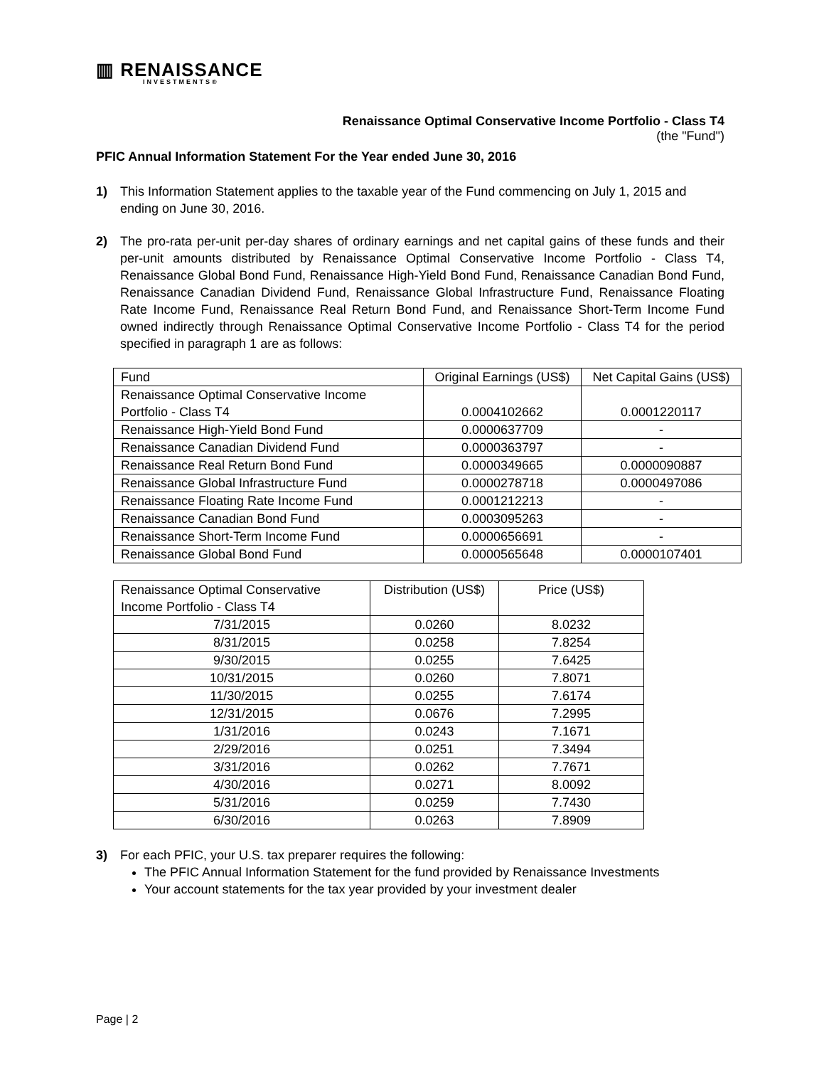▥ RENAISSANCE
INVESTMENTS®
Renaissance Optimal Conservative Income Portfolio - Class T4
(the "Fund")
PFIC Annual Information Statement For the Year ended June 30, 2016
1) This Information Statement applies to the taxable year of the Fund commencing on July 1, 2015 and ending on June 30, 2016.
2) The pro-rata per-unit per-day shares of ordinary earnings and net capital gains of these funds and their per-unit amounts distributed by Renaissance Optimal Conservative Income Portfolio - Class T4, Renaissance Global Bond Fund, Renaissance High-Yield Bond Fund, Renaissance Canadian Bond Fund, Renaissance Canadian Dividend Fund, Renaissance Global Infrastructure Fund, Renaissance Floating Rate Income Fund, Renaissance Real Return Bond Fund, and Renaissance Short-Term Income Fund owned indirectly through Renaissance Optimal Conservative Income Portfolio - Class T4 for the period specified in paragraph 1 are as follows:
| Fund | Original Earnings (US$) | Net Capital Gains (US$) |
| --- | --- | --- |
| Renaissance Optimal Conservative Income Portfolio - Class T4 | 0.0004102662 | 0.0001220117 |
| Renaissance High-Yield Bond Fund | 0.0000637709 | - |
| Renaissance Canadian Dividend Fund | 0.0000363797 | - |
| Renaissance Real Return Bond Fund | 0.0000349665 | 0.0000090887 |
| Renaissance Global Infrastructure Fund | 0.0000278718 | 0.0000497086 |
| Renaissance Floating Rate Income Fund | 0.0001212213 | - |
| Renaissance Canadian Bond Fund | 0.0003095263 | - |
| Renaissance Short-Term Income Fund | 0.0000656691 | - |
| Renaissance Global Bond Fund | 0.0000565648 | 0.0000107401 |
| Renaissance Optimal Conservative Income Portfolio - Class T4 | Distribution (US$) | Price (US$) |
| --- | --- | --- |
| 7/31/2015 | 0.0260 | 8.0232 |
| 8/31/2015 | 0.0258 | 7.8254 |
| 9/30/2015 | 0.0255 | 7.6425 |
| 10/31/2015 | 0.0260 | 7.8071 |
| 11/30/2015 | 0.0255 | 7.6174 |
| 12/31/2015 | 0.0676 | 7.2995 |
| 1/31/2016 | 0.0243 | 7.1671 |
| 2/29/2016 | 0.0251 | 7.3494 |
| 3/31/2016 | 0.0262 | 7.7671 |
| 4/30/2016 | 0.0271 | 8.0092 |
| 5/31/2016 | 0.0259 | 7.7430 |
| 6/30/2016 | 0.0263 | 7.8909 |
3) For each PFIC, your U.S. tax preparer requires the following:
The PFIC Annual Information Statement for the fund provided by Renaissance Investments
Your account statements for the tax year provided by your investment dealer
Page | 2